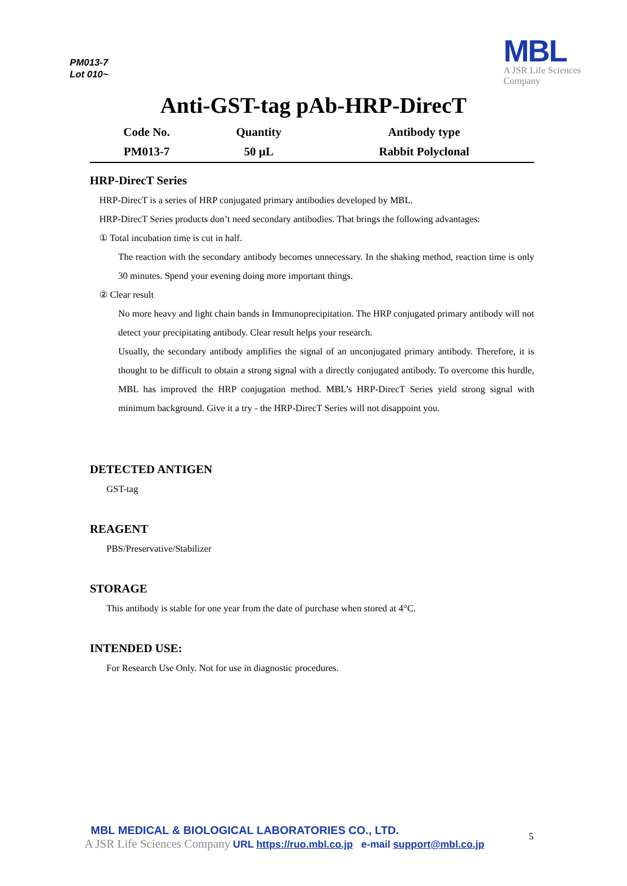PM013-7
Lot 010~
MBL
A JSR Life Sciences
Company
Anti-GST-tag pAb-HRP-DirecT
| Code No. | Quantity | Antibody type |
| --- | --- | --- |
| PM013-7 | 50 µL | Rabbit Polyclonal |
HRP-DirecT Series
HRP-DirecT is a series of HRP conjugated primary antibodies developed by MBL.
HRP-DirecT Series products don’t need secondary antibodies. That brings the following advantages:
① Total incubation time is cut in half.
The reaction with the secondary antibody becomes unnecessary. In the shaking method, reaction time is only 30 minutes. Spend your evening doing more important things.
② Clear result
No more heavy and light chain bands in Immunoprecipitation. The HRP conjugated primary antibody will not detect your precipitating antibody. Clear result helps your research.
Usually, the secondary antibody amplifies the signal of an unconjugated primary antibody. Therefore, it is thought to be difficult to obtain a strong signal with a directly conjugated antibody. To overcome this hurdle, MBL has improved the HRP conjugation method. MBL’s HRP-DirecT Series yield strong signal with minimum background. Give it a try - the HRP-DirecT Series will not disappoint you.
DETECTED ANTIGEN
GST-tag
REAGENT
PBS/Preservative/Stabilizer
STORAGE
This antibody is stable for one year from the date of purchase when stored at 4°C.
INTENDED USE:
For Research Use Only. Not for use in diagnostic procedures.
MBL MEDICAL & BIOLOGICAL LABORATORIES CO., LTD.
A JSR Life Sciences Company URL https://ruo.mbl.co.jp e-mail support@mbl.co.jp
5